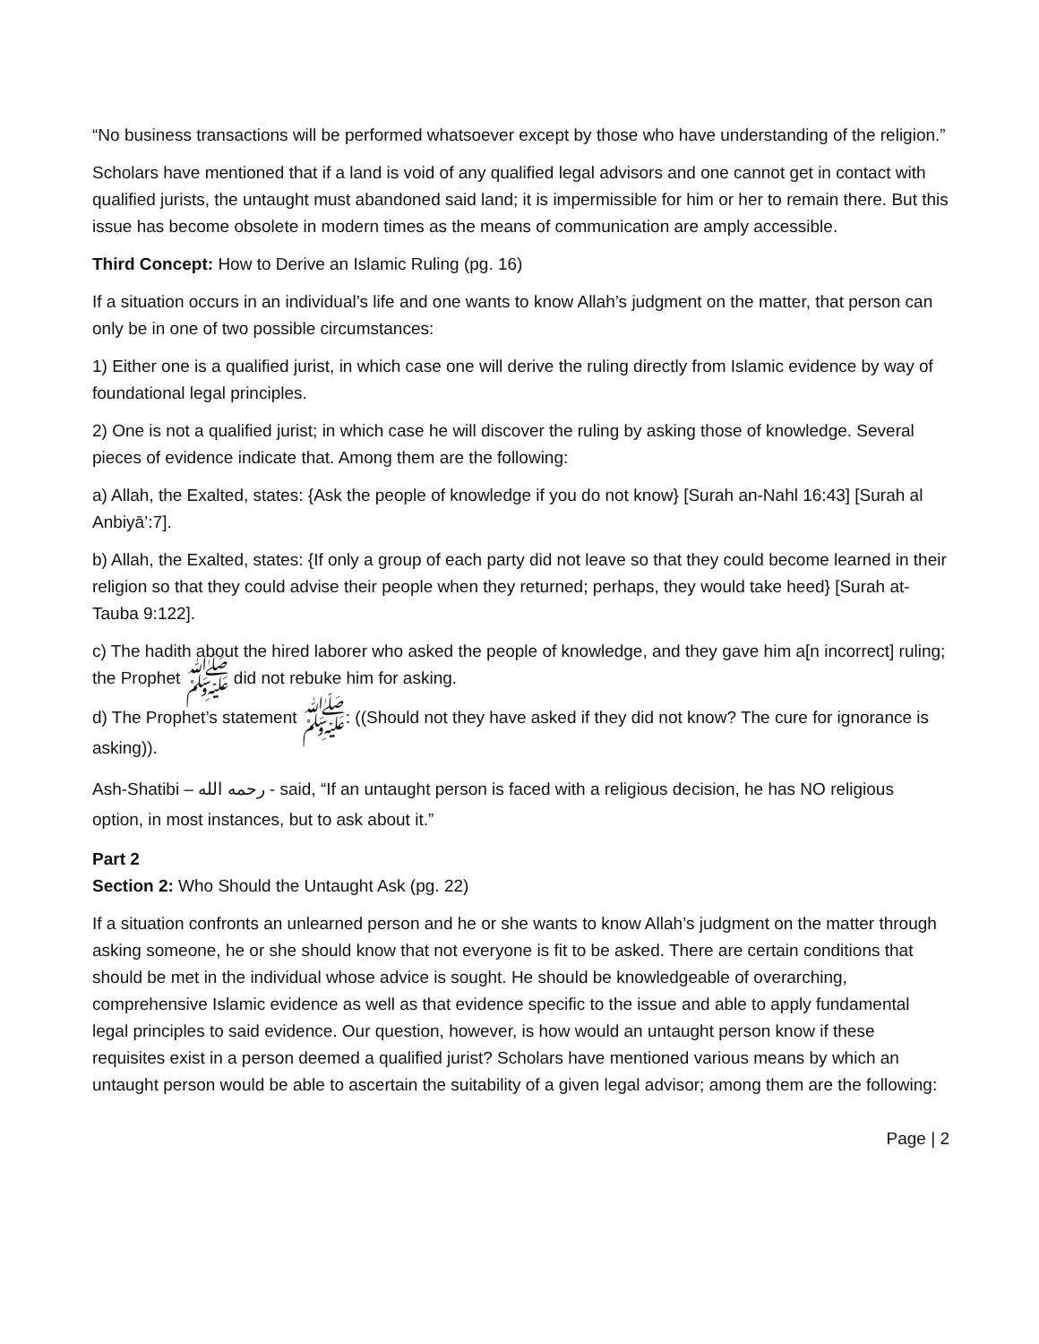“No business transactions will be performed whatsoever except by those who have understanding of the religion.”
Scholars have mentioned that if a land is void of any qualified legal advisors and one cannot get in contact with qualified jurists, the untaught must abandoned said land; it is impermissible for him or her to remain there. But this issue has become obsolete in modern times as the means of communication are amply accessible.
Third Concept: How to Derive an Islamic Ruling (pg. 16)
If a situation occurs in an individual’s life and one wants to know Allah’s judgment on the matter, that person can only be in one of two possible circumstances:
1) Either one is a qualified jurist, in which case one will derive the ruling directly from Islamic evidence by way of foundational legal principles.
2) One is not a qualified jurist; in which case he will discover the ruling by asking those of knowledge. Several pieces of evidence indicate that. Among them are the following:
a) Allah, the Exalted, states: {Ask the people of knowledge if you do not know} [Surah an-Nahl 16:43] [Surah al Anbiyā’:7].
b) Allah, the Exalted, states: {If only a group of each party did not leave so that they could become learned in their religion so that they could advise their people when they returned; perhaps, they would take heed} [Surah at-Tauba 9:122].
c) The hadith about the hired laborer who asked the people of knowledge, and they gave him a[n incorrect] ruling; the Prophet ﷺ did not rebuke him for asking.
d) The Prophet’s statement ﷺ: ((Should not they have asked if they did not know? The cure for ignorance is asking)).
Ash-Shatibi – رحمه الله - said, “If an untaught person is faced with a religious decision, he has NO religious option, in most instances, but to ask about it.”
Part 2
Section 2: Who Should the Untaught Ask (pg. 22)
If a situation confronts an unlearned person and he or she wants to know Allah’s judgment on the matter through asking someone, he or she should know that not everyone is fit to be asked. There are certain conditions that should be met in the individual whose advice is sought. He should be knowledgeable of overarching, comprehensive Islamic evidence as well as that evidence specific to the issue and able to apply fundamental legal principles to said evidence. Our question, however, is how would an untaught person know if these requisites exist in a person deemed a qualified jurist? Scholars have mentioned various means by which an untaught person would be able to ascertain the suitability of a given legal advisor; among them are the following:
Page | 2